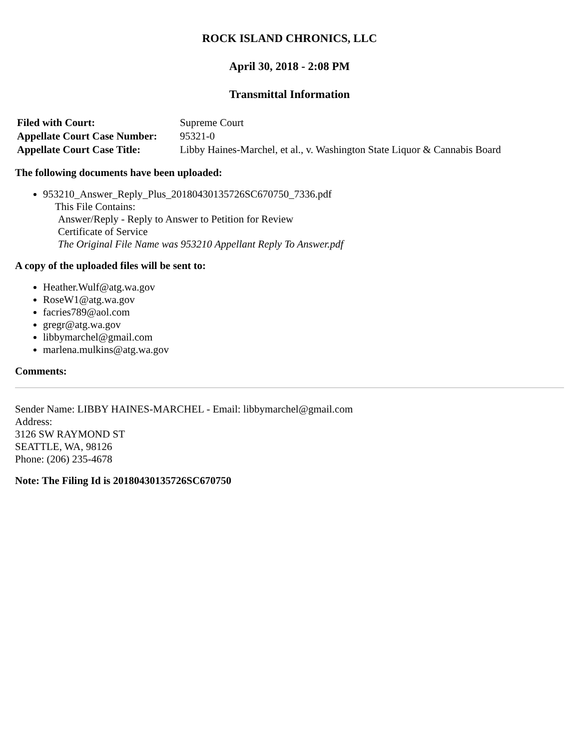ROCK ISLAND CHRONICS, LLC
April 30, 2018 - 2:08 PM
Transmittal Information
| Filed with Court: | Supreme Court |
| Appellate Court Case Number: | 95321-0 |
| Appellate Court Case Title: | Libby Haines-Marchel, et al., v. Washington State Liquor & Cannabis Board |
The following documents have been uploaded:
953210_Answer_Reply_Plus_20180430135726SC670750_7336.pdf
This File Contains:
Answer/Reply - Reply to Answer to Petition for Review
Certificate of Service
The Original File Name was 953210 Appellant Reply To Answer.pdf
A copy of the uploaded files will be sent to:
Heather.Wulf@atg.wa.gov
RoseW1@atg.wa.gov
facries789@aol.com
gregr@atg.wa.gov
libbymarchel@gmail.com
marlena.mulkins@atg.wa.gov
Comments:
Sender Name: LIBBY HAINES-MARCHEL - Email: libbymarchel@gmail.com
Address:
3126 SW RAYMOND ST
SEATTLE, WA, 98126
Phone: (206) 235-4678
Note: The Filing Id is 20180430135726SC670750